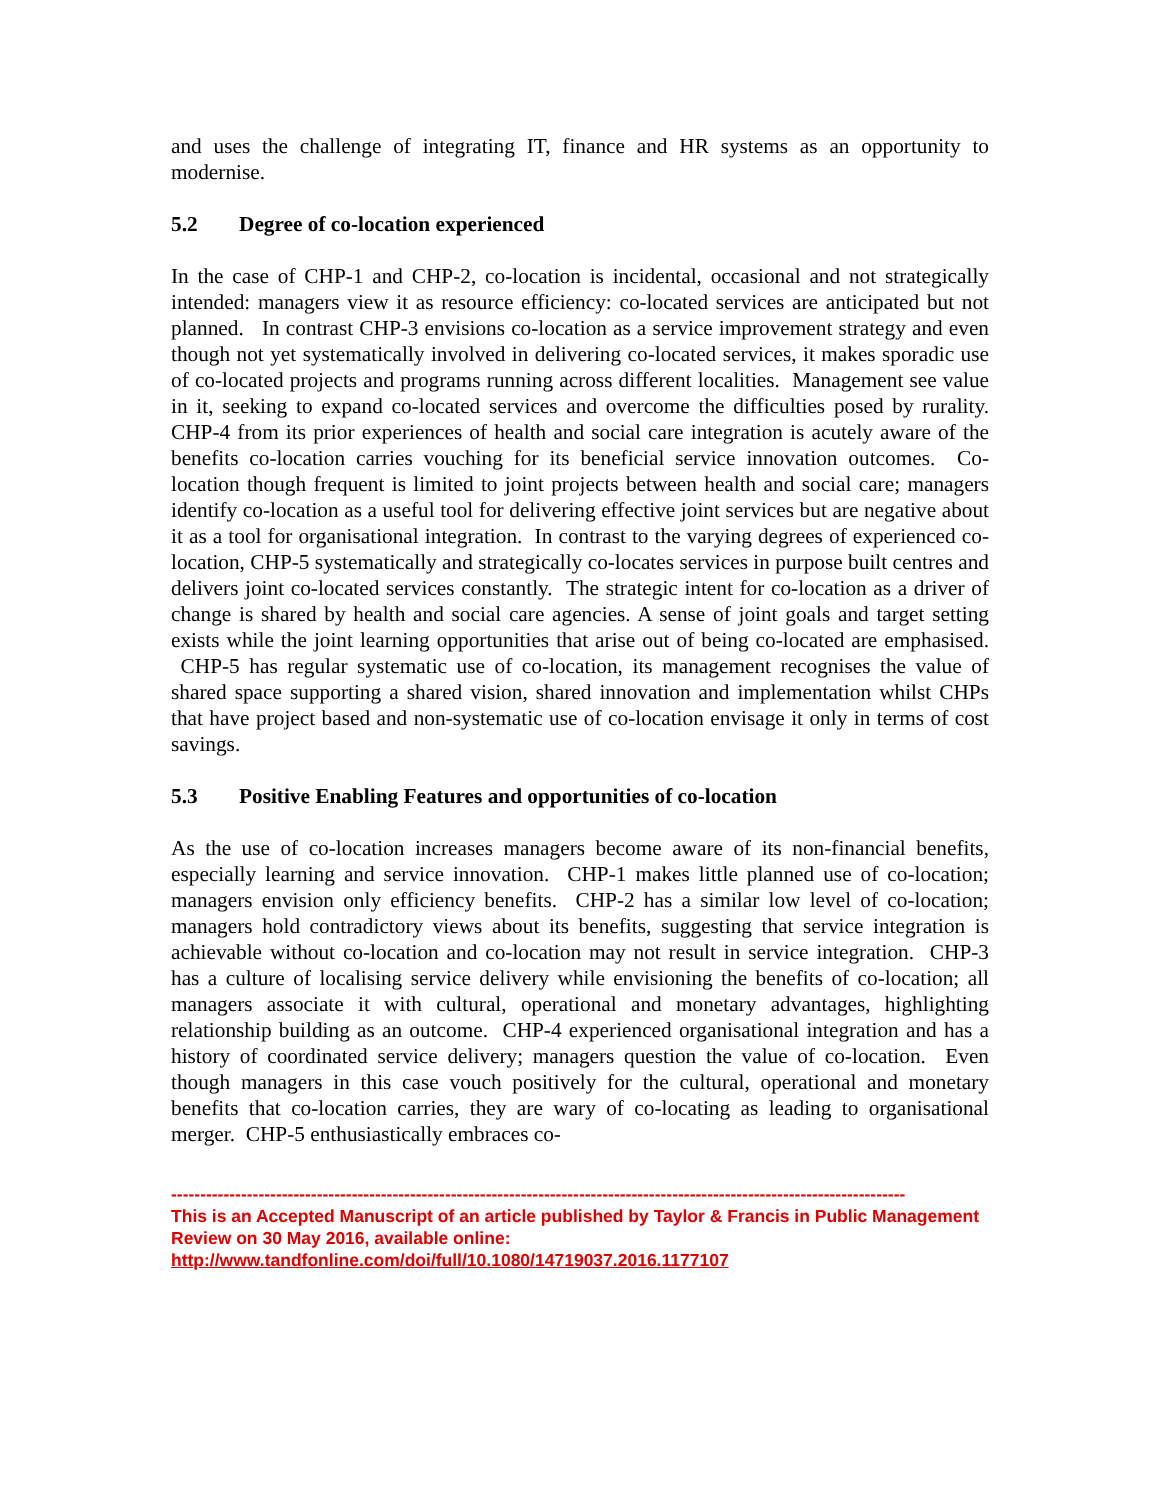and uses the challenge of integrating IT, finance and HR systems as an opportunity to modernise.
5.2 Degree of co-location experienced
In the case of CHP-1 and CHP-2, co-location is incidental, occasional and not strategically intended: managers view it as resource efficiency: co-located services are anticipated but not planned. In contrast CHP-3 envisions co-location as a service improvement strategy and even though not yet systematically involved in delivering co-located services, it makes sporadic use of co-located projects and programs running across different localities. Management see value in it, seeking to expand co-located services and overcome the difficulties posed by rurality. CHP-4 from its prior experiences of health and social care integration is acutely aware of the benefits co-location carries vouching for its beneficial service innovation outcomes. Co-location though frequent is limited to joint projects between health and social care; managers identify co-location as a useful tool for delivering effective joint services but are negative about it as a tool for organisational integration. In contrast to the varying degrees of experienced co-location, CHP-5 systematically and strategically co-locates services in purpose built centres and delivers joint co-located services constantly. The strategic intent for co-location as a driver of change is shared by health and social care agencies. A sense of joint goals and target setting exists while the joint learning opportunities that arise out of being co-located are emphasised. CHP-5 has regular systematic use of co-location, its management recognises the value of shared space supporting a shared vision, shared innovation and implementation whilst CHPs that have project based and non-systematic use of co-location envisage it only in terms of cost savings.
5.3 Positive Enabling Features and opportunities of co-location
As the use of co-location increases managers become aware of its non-financial benefits, especially learning and service innovation. CHP-1 makes little planned use of co-location; managers envision only efficiency benefits. CHP-2 has a similar low level of co-location; managers hold contradictory views about its benefits, suggesting that service integration is achievable without co-location and co-location may not result in service integration. CHP-3 has a culture of localising service delivery while envisioning the benefits of co-location; all managers associate it with cultural, operational and monetary advantages, highlighting relationship building as an outcome. CHP-4 experienced organisational integration and has a history of coordinated service delivery; managers question the value of co-location. Even though managers in this case vouch positively for the cultural, operational and monetary benefits that co-location carries, they are wary of co-locating as leading to organisational merger. CHP-5 enthusiastically embraces co-
------------------------------------------------------------------------------------------------------------------------------
This is an Accepted Manuscript of an article published by Taylor & Francis in Public Management Review on 30 May 2016, available online: http://www.tandfonline.com/doi/full/10.1080/14719037.2016.1177107